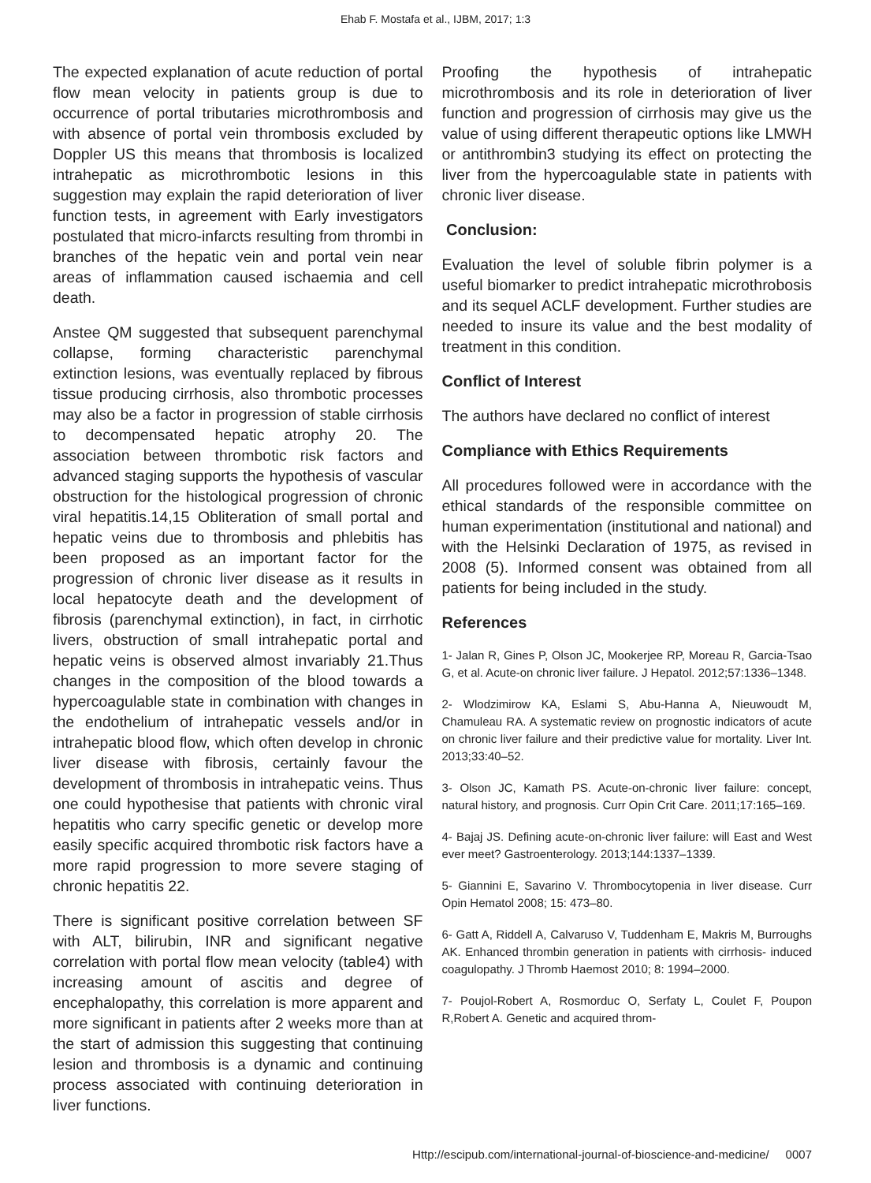Ehab F. Mostafa et al., IJBM, 2017; 1:3
The expected explanation of acute reduction of portal flow mean velocity in patients group is due to occurrence of portal tributaries microthrombosis and with absence of portal vein thrombosis excluded by Doppler US this means that thrombosis is localized intrahepatic as microthrombotic lesions in this suggestion may explain the rapid deterioration of liver function tests, in agreement with Early investigators postulated that micro-infarcts resulting from thrombi in branches of the hepatic vein and portal vein near areas of inflammation caused ischaemia and cell death.
Anstee QM suggested that subsequent parenchymal collapse, forming characteristic parenchymal extinction lesions, was eventually replaced by fibrous tissue producing cirrhosis, also thrombotic processes may also be a factor in progression of stable cirrhosis to decompensated hepatic atrophy 20. The association between thrombotic risk factors and advanced staging supports the hypothesis of vascular obstruction for the histological progression of chronic viral hepatitis.14,15 Obliteration of small portal and hepatic veins due to thrombosis and phlebitis has been proposed as an important factor for the progression of chronic liver disease as it results in local hepatocyte death and the development of fibrosis (parenchymal extinction), in fact, in cirrhotic livers, obstruction of small intrahepatic portal and hepatic veins is observed almost invariably 21.Thus changes in the composition of the blood towards a hypercoagulable state in combination with changes in the endothelium of intrahepatic vessels and/or in intrahepatic blood flow, which often develop in chronic liver disease with fibrosis, certainly favour the development of thrombosis in intrahepatic veins. Thus one could hypothesise that patients with chronic viral hepatitis who carry specific genetic or develop more easily specific acquired thrombotic risk factors have a more rapid progression to more severe staging of chronic hepatitis 22.
There is significant positive correlation between SF with ALT, bilirubin, INR and significant negative correlation with portal flow mean velocity (table4) with increasing amount of ascitis and degree of encephalopathy, this correlation is more apparent and more significant in patients after 2 weeks more than at the start of admission this suggesting that continuing lesion and thrombosis is a dynamic and continuing process associated with continuing deterioration in liver functions.
Proofing the hypothesis of intrahepatic microthrombosis and its role in deterioration of liver function and progression of cirrhosis may give us the value of using different therapeutic options like LMWH or antithrombin3 studying its effect on protecting the liver from the hypercoagulable state in patients with chronic liver disease.
Conclusion:
Evaluation the level of soluble fibrin polymer is a useful biomarker to predict intrahepatic microthrobosis and its sequel ACLF development. Further studies are needed to insure its value and the best modality of treatment in this condition.
Conflict of Interest
The authors have declared no conflict of interest
Compliance with Ethics Requirements
All procedures followed were in accordance with the ethical standards of the responsible committee on human experimentation (institutional and national) and with the Helsinki Declaration of 1975, as revised in 2008 (5). Informed consent was obtained from all patients for being included in the study.
References
1- Jalan R, Gines P, Olson JC, Mookerjee RP, Moreau R, Garcia-Tsao G, et al. Acute-on chronic liver failure. J Hepatol. 2012;57:1336–1348.
2- Wlodzimirow KA, Eslami S, Abu-Hanna A, Nieuwoudt M, Chamuleau RA. A systematic review on prognostic indicators of acute on chronic liver failure and their predictive value for mortality. Liver Int. 2013;33:40–52.
3- Olson JC, Kamath PS. Acute-on-chronic liver failure: concept, natural history, and prognosis. Curr Opin Crit Care. 2011;17:165–169.
4- Bajaj JS. Defining acute-on-chronic liver failure: will East and West ever meet? Gastroenterology. 2013;144:1337–1339.
5- Giannini E, Savarino V. Thrombocytopenia in liver disease. Curr Opin Hematol 2008; 15: 473–80.
6- Gatt A, Riddell A, Calvaruso V, Tuddenham E, Makris M, Burroughs AK. Enhanced thrombin generation in patients with cirrhosis- induced coagulopathy. J Thromb Haemost 2010; 8: 1994–2000.
7- Poujol-Robert A, Rosmorduc O, Serfaty L, Coulet F, Poupon R,Robert A. Genetic and acquired throm-
Http://escipub.com/international-journal-of-bioscience-and-medicine/ 0007